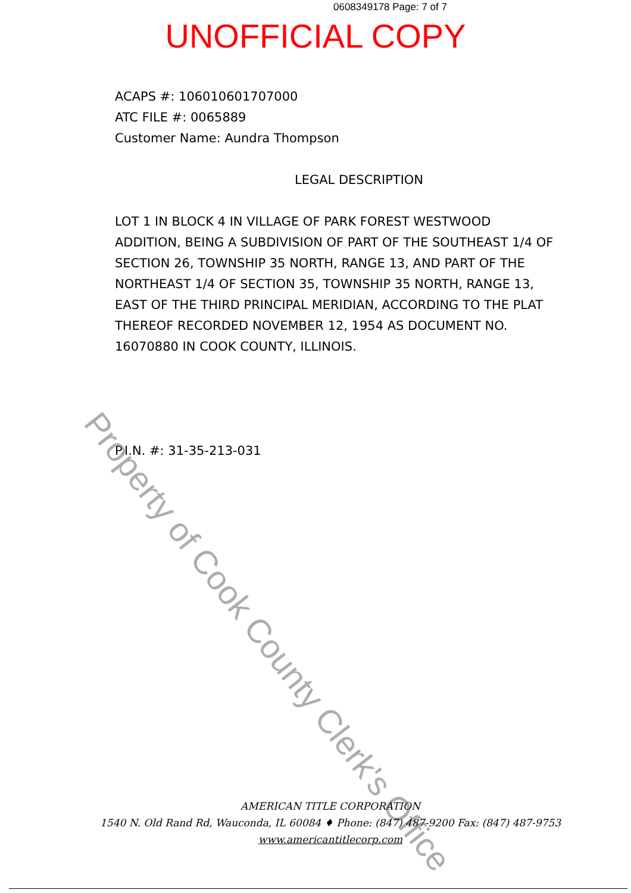0608349178 Page: 7 of 7
UNOFFICIAL COPY
ACAPS #: 106010601707000
ATC FILE #: 0065889
Customer Name: Aundra Thompson
LEGAL DESCRIPTION
LOT 1 IN BLOCK 4 IN VILLAGE OF PARK FOREST WESTWOOD ADDITION, BEING A SUBDIVISION OF PART OF THE SOUTHEAST 1/4 OF SECTION 26, TOWNSHIP 35 NORTH, RANGE 13, AND PART OF THE NORTHEAST 1/4 OF SECTION 35, TOWNSHIP 35 NORTH, RANGE 13, EAST OF THE THIRD PRINCIPAL MERIDIAN, ACCORDING TO THE PLAT THEREOF RECORDED NOVEMBER 12, 1954 AS DOCUMENT NO. 16070880 IN COOK COUNTY, ILLINOIS.
P.I.N. #: 31-35-213-031
Property of Cook County Clerk's Office
AMERICAN TITLE CORPORATION
1540 N. Old Rand Rd, Wauconda, IL 60084 ♦ Phone: (847) 487-9200 Fax: (847) 487-9753
www.americantitlecorp.com